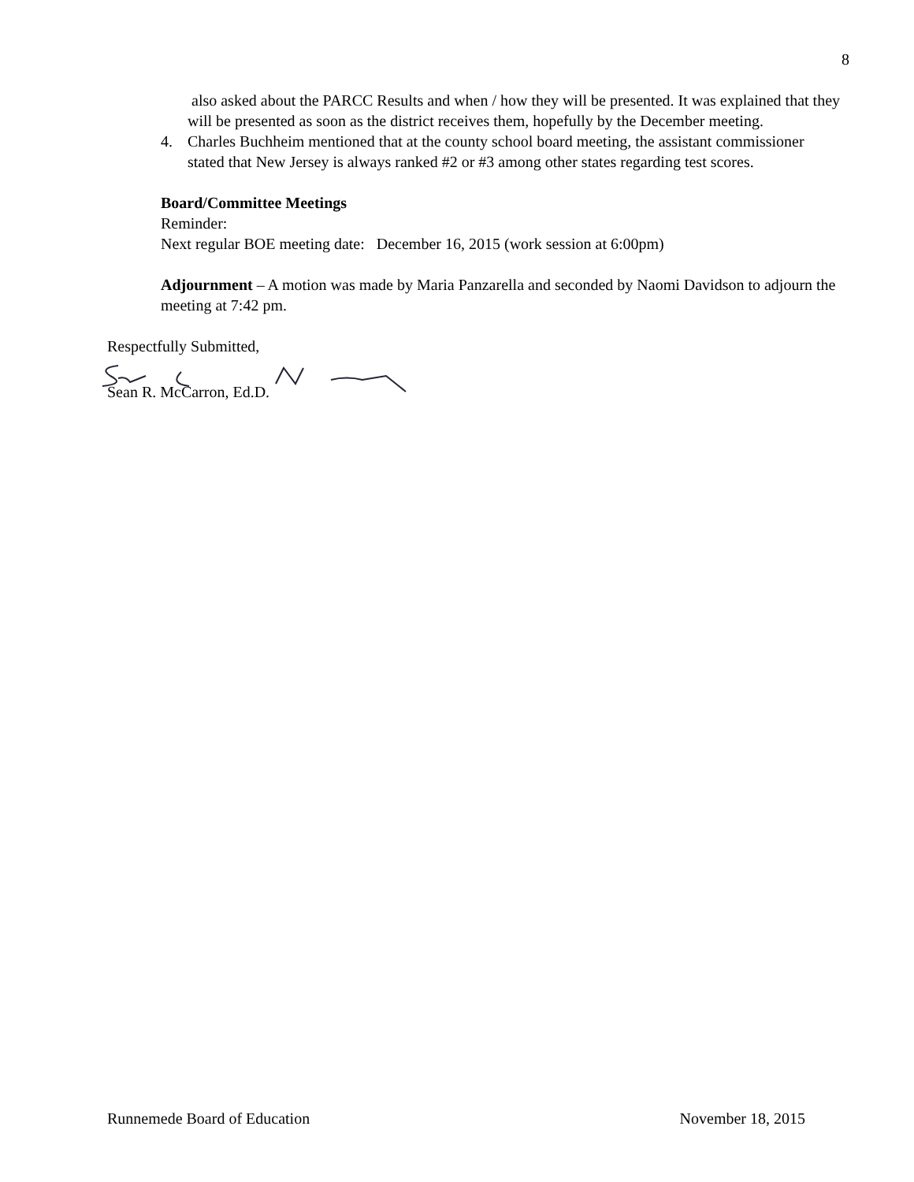8
also asked about the PARCC Results and when / how they will be presented. It was explained that they will be presented as soon as the district receives them, hopefully by the December meeting.
4. Charles Buchheim mentioned that at the county school board meeting, the assistant commissioner stated that New Jersey is always ranked #2 or #3 among other states regarding test scores.
Board/Committee Meetings
Reminder:
Next regular BOE meeting date: December 16, 2015 (work session at 6:00pm)
Adjournment – A motion was made by Maria Panzarella and seconded by Naomi Davidson to adjourn the meeting at 7:42 pm.
Respectfully Submitted,
Sean R. McCarron, Ed.D.
Runnemede Board of Education November 18, 2015